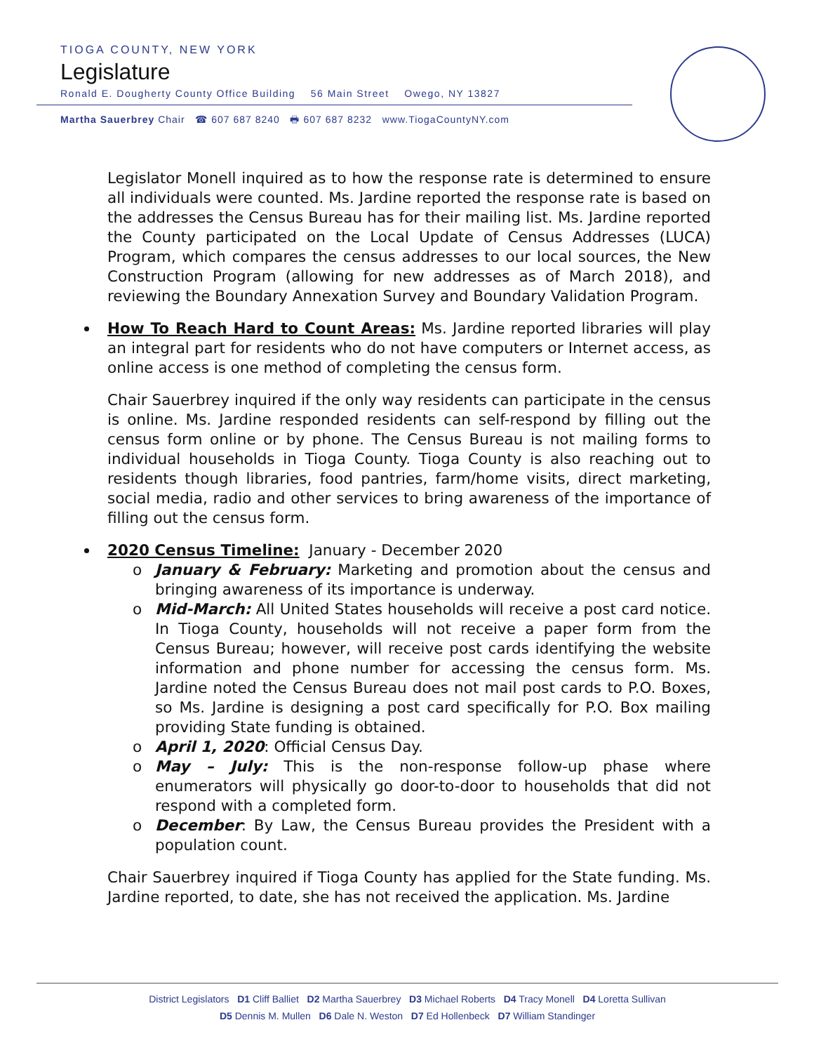TIOGA COUNTY, NEW YORK
Legislature
Ronald E. Dougherty County Office Building 56 Main Street Owego, NY 13827
Martha Sauerbrey Chair ☎ 607 687 8240 🖶 607 687 8232 www.TiogaCountyNY.com
Legislator Monell inquired as to how the response rate is determined to ensure all individuals were counted. Ms. Jardine reported the response rate is based on the addresses the Census Bureau has for their mailing list. Ms. Jardine reported the County participated on the Local Update of Census Addresses (LUCA) Program, which compares the census addresses to our local sources, the New Construction Program (allowing for new addresses as of March 2018), and reviewing the Boundary Annexation Survey and Boundary Validation Program.
How To Reach Hard to Count Areas: Ms. Jardine reported libraries will play an integral part for residents who do not have computers or Internet access, as online access is one method of completing the census form.
Chair Sauerbrey inquired if the only way residents can participate in the census is online. Ms. Jardine responded residents can self-respond by filling out the census form online or by phone. The Census Bureau is not mailing forms to individual households in Tioga County. Tioga County is also reaching out to residents though libraries, food pantries, farm/home visits, direct marketing, social media, radio and other services to bring awareness of the importance of filling out the census form.
2020 Census Timeline: January - December 2020
January & February: Marketing and promotion about the census and bringing awareness of its importance is underway.
Mid-March: All United States households will receive a post card notice. In Tioga County, households will not receive a paper form from the Census Bureau; however, will receive post cards identifying the website information and phone number for accessing the census form. Ms. Jardine noted the Census Bureau does not mail post cards to P.O. Boxes, so Ms. Jardine is designing a post card specifically for P.O. Box mailing providing State funding is obtained.
April 1, 2020: Official Census Day.
May – July: This is the non-response follow-up phase where enumerators will physically go door-to-door to households that did not respond with a completed form.
December: By Law, the Census Bureau provides the President with a population count.
Chair Sauerbrey inquired if Tioga County has applied for the State funding. Ms. Jardine reported, to date, she has not received the application. Ms. Jardine
District Legislators D1 Cliff Balliet D2 Martha Sauerbrey D3 Michael Roberts D4 Tracy Monell D4 Loretta Sullivan
D5 Dennis M. Mullen D6 Dale N. Weston D7 Ed Hollenbeck D7 William Standinger